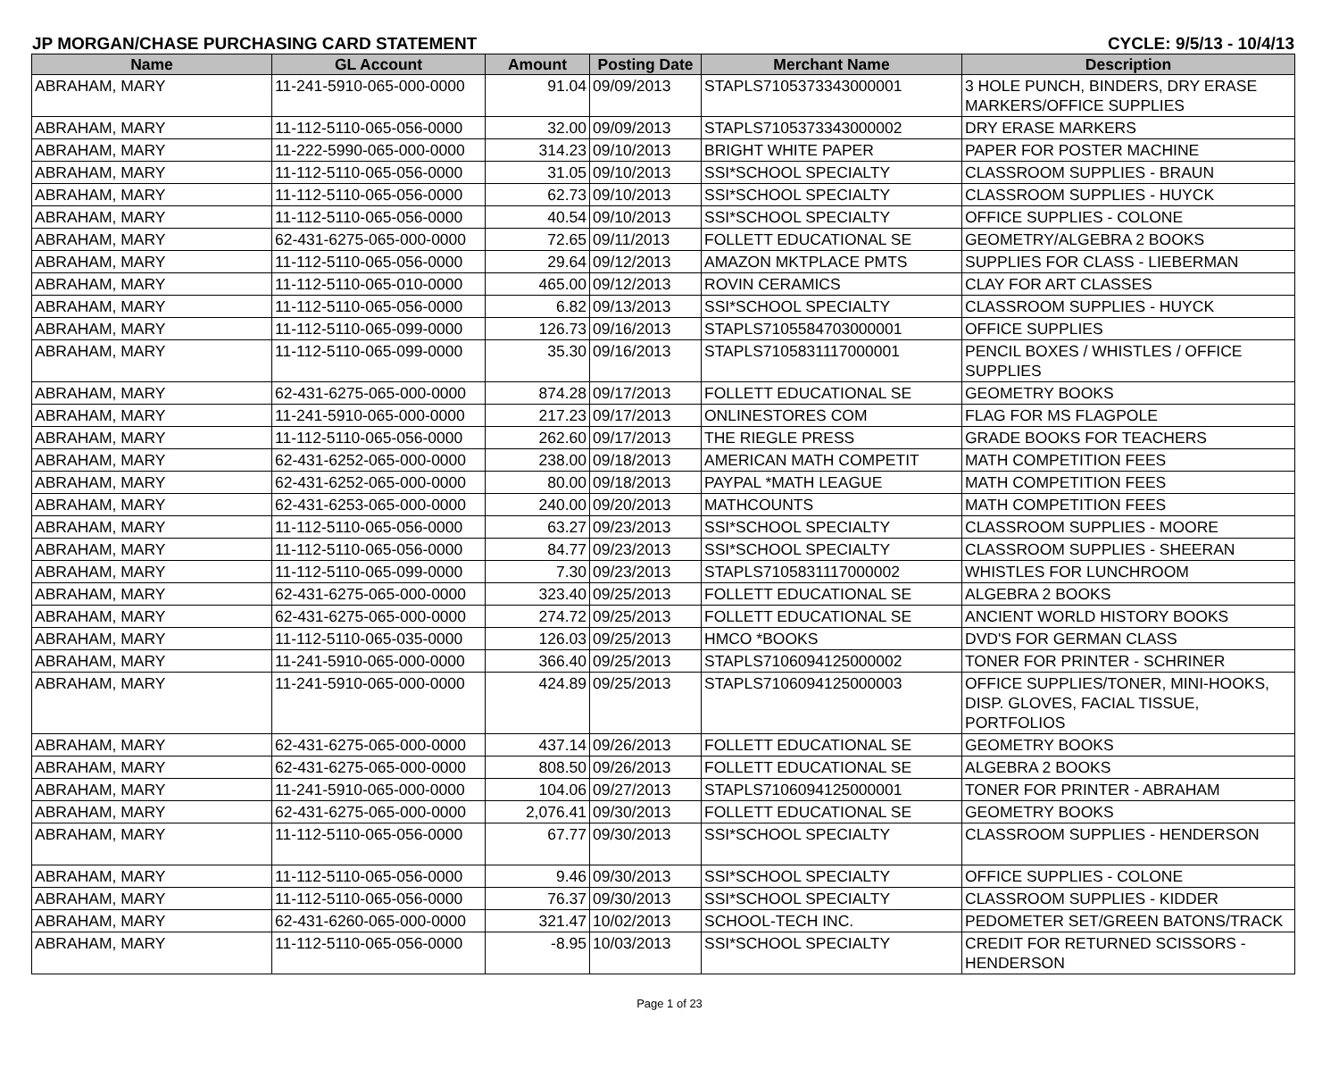JP MORGAN/CHASE PURCHASING CARD STATEMENT CYCLE: 9/5/13 - 10/4/13
| Name | GL Account | Amount | Posting Date | Merchant Name | Description |
| --- | --- | --- | --- | --- | --- |
| ABRAHAM, MARY | 11-241-5910-065-000-0000 | 91.04 | 09/09/2013 | STAPLS7105373343000001 | 3 HOLE PUNCH, BINDERS, DRY ERASE MARKERS/OFFICE SUPPLIES |
| ABRAHAM, MARY | 11-112-5110-065-056-0000 | 32.00 | 09/09/2013 | STAPLS7105373343000002 | DRY ERASE MARKERS |
| ABRAHAM, MARY | 11-222-5990-065-000-0000 | 314.23 | 09/10/2013 | BRIGHT WHITE PAPER | PAPER FOR POSTER MACHINE |
| ABRAHAM, MARY | 11-112-5110-065-056-0000 | 31.05 | 09/10/2013 | SSI*SCHOOL SPECIALTY | CLASSROOM SUPPLIES - BRAUN |
| ABRAHAM, MARY | 11-112-5110-065-056-0000 | 62.73 | 09/10/2013 | SSI*SCHOOL SPECIALTY | CLASSROOM SUPPLIES - HUYCK |
| ABRAHAM, MARY | 11-112-5110-065-056-0000 | 40.54 | 09/10/2013 | SSI*SCHOOL SPECIALTY | OFFICE SUPPLIES - COLONE |
| ABRAHAM, MARY | 62-431-6275-065-000-0000 | 72.65 | 09/11/2013 | FOLLETT EDUCATIONAL SE | GEOMETRY/ALGEBRA 2 BOOKS |
| ABRAHAM, MARY | 11-112-5110-065-056-0000 | 29.64 | 09/12/2013 | AMAZON MKTPLACE PMTS | SUPPLIES FOR CLASS - LIEBERMAN |
| ABRAHAM, MARY | 11-112-5110-065-010-0000 | 465.00 | 09/12/2013 | ROVIN CERAMICS | CLAY FOR ART CLASSES |
| ABRAHAM, MARY | 11-112-5110-065-056-0000 | 6.82 | 09/13/2013 | SSI*SCHOOL SPECIALTY | CLASSROOM SUPPLIES - HUYCK |
| ABRAHAM, MARY | 11-112-5110-065-099-0000 | 126.73 | 09/16/2013 | STAPLS7105584703000001 | OFFICE SUPPLIES |
| ABRAHAM, MARY | 11-112-5110-065-099-0000 | 35.30 | 09/16/2013 | STAPLS7105831117000001 | PENCIL BOXES / WHISTLES / OFFICE SUPPLIES |
| ABRAHAM, MARY | 62-431-6275-065-000-0000 | 874.28 | 09/17/2013 | FOLLETT EDUCATIONAL SE | GEOMETRY BOOKS |
| ABRAHAM, MARY | 11-241-5910-065-000-0000 | 217.23 | 09/17/2013 | ONLINESTORES COM | FLAG FOR MS FLAGPOLE |
| ABRAHAM, MARY | 11-112-5110-065-056-0000 | 262.60 | 09/17/2013 | THE RIEGLE PRESS | GRADE BOOKS FOR TEACHERS |
| ABRAHAM, MARY | 62-431-6252-065-000-0000 | 238.00 | 09/18/2013 | AMERICAN MATH COMPETIT | MATH COMPETITION FEES |
| ABRAHAM, MARY | 62-431-6252-065-000-0000 | 80.00 | 09/18/2013 | PAYPAL *MATH LEAGUE | MATH COMPETITION FEES |
| ABRAHAM, MARY | 62-431-6253-065-000-0000 | 240.00 | 09/20/2013 | MATHCOUNTS | MATH COMPETITION FEES |
| ABRAHAM, MARY | 11-112-5110-065-056-0000 | 63.27 | 09/23/2013 | SSI*SCHOOL SPECIALTY | CLASSROOM SUPPLIES - MOORE |
| ABRAHAM, MARY | 11-112-5110-065-056-0000 | 84.77 | 09/23/2013 | SSI*SCHOOL SPECIALTY | CLASSROOM SUPPLIES - SHEERAN |
| ABRAHAM, MARY | 11-112-5110-065-099-0000 | 7.30 | 09/23/2013 | STAPLS7105831117000002 | WHISTLES FOR LUNCHROOM |
| ABRAHAM, MARY | 62-431-6275-065-000-0000 | 323.40 | 09/25/2013 | FOLLETT EDUCATIONAL SE | ALGEBRA 2 BOOKS |
| ABRAHAM, MARY | 62-431-6275-065-000-0000 | 274.72 | 09/25/2013 | FOLLETT EDUCATIONAL SE | ANCIENT WORLD HISTORY BOOKS |
| ABRAHAM, MARY | 11-112-5110-065-035-0000 | 126.03 | 09/25/2013 | HMCO *BOOKS | DVD'S FOR GERMAN CLASS |
| ABRAHAM, MARY | 11-241-5910-065-000-0000 | 366.40 | 09/25/2013 | STAPLS7106094125000002 | TONER FOR PRINTER - SCHRINER |
| ABRAHAM, MARY | 11-241-5910-065-000-0000 | 424.89 | 09/25/2013 | STAPLS7106094125000003 | OFFICE SUPPLIES/TONER, MINI-HOOKS, DISP. GLOVES, FACIAL TISSUE, PORTFOLIOS |
| ABRAHAM, MARY | 62-431-6275-065-000-0000 | 437.14 | 09/26/2013 | FOLLETT EDUCATIONAL SE | GEOMETRY BOOKS |
| ABRAHAM, MARY | 62-431-6275-065-000-0000 | 808.50 | 09/26/2013 | FOLLETT EDUCATIONAL SE | ALGEBRA 2 BOOKS |
| ABRAHAM, MARY | 11-241-5910-065-000-0000 | 104.06 | 09/27/2013 | STAPLS7106094125000001 | TONER FOR PRINTER - ABRAHAM |
| ABRAHAM, MARY | 62-431-6275-065-000-0000 | 2,076.41 | 09/30/2013 | FOLLETT EDUCATIONAL SE | GEOMETRY BOOKS |
| ABRAHAM, MARY | 11-112-5110-065-056-0000 | 67.77 | 09/30/2013 | SSI*SCHOOL SPECIALTY | CLASSROOM SUPPLIES - HENDERSON |
| ABRAHAM, MARY | 11-112-5110-065-056-0000 | 9.46 | 09/30/2013 | SSI*SCHOOL SPECIALTY | OFFICE SUPPLIES - COLONE |
| ABRAHAM, MARY | 11-112-5110-065-056-0000 | 76.37 | 09/30/2013 | SSI*SCHOOL SPECIALTY | CLASSROOM SUPPLIES - KIDDER |
| ABRAHAM, MARY | 62-431-6260-065-000-0000 | 321.47 | 10/02/2013 | SCHOOL-TECH INC. | PEDOMETER SET/GREEN BATONS/TRACK |
| ABRAHAM, MARY | 11-112-5110-065-056-0000 | -8.95 | 10/03/2013 | SSI*SCHOOL SPECIALTY | CREDIT FOR RETURNED SCISSORS - HENDERSON |
Page 1 of 23